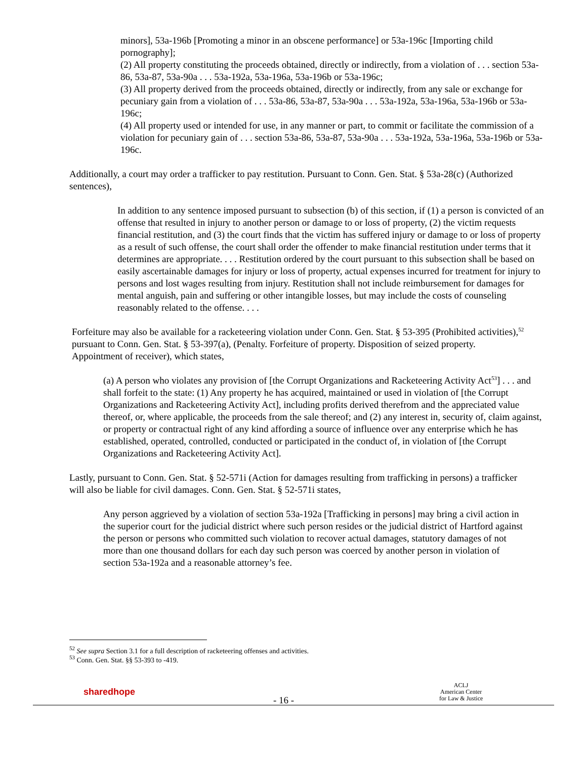minors], 53a-196b [Promoting a minor in an obscene performance] or 53a-196c [Importing child pornography];
(2) All property constituting the proceeds obtained, directly or indirectly, from a violation of . . . section 53a-86, 53a-87, 53a-90a . . . 53a-192a, 53a-196a, 53a-196b or 53a-196c;
(3) All property derived from the proceeds obtained, directly or indirectly, from any sale or exchange for pecuniary gain from a violation of . . . 53a-86, 53a-87, 53a-90a . . . 53a-192a, 53a-196a, 53a-196b or 53a-196c;
(4) All property used or intended for use, in any manner or part, to commit or facilitate the commission of a violation for pecuniary gain of . . . section 53a-86, 53a-87, 53a-90a . . . 53a-192a, 53a-196a, 53a-196b or 53a-196c.
Additionally, a court may order a trafficker to pay restitution. Pursuant to Conn. Gen. Stat. § 53a-28(c) (Authorized sentences),
In addition to any sentence imposed pursuant to subsection (b) of this section, if (1) a person is convicted of an offense that resulted in injury to another person or damage to or loss of property, (2) the victim requests financial restitution, and (3) the court finds that the victim has suffered injury or damage to or loss of property as a result of such offense, the court shall order the offender to make financial restitution under terms that it determines are appropriate. . . . Restitution ordered by the court pursuant to this subsection shall be based on easily ascertainable damages for injury or loss of property, actual expenses incurred for treatment for injury to persons and lost wages resulting from injury. Restitution shall not include reimbursement for damages for mental anguish, pain and suffering or other intangible losses, but may include the costs of counseling reasonably related to the offense. . . .
Forfeiture may also be available for a racketeering violation under Conn. Gen. Stat. § 53-395 (Prohibited activities),<sup>52</sup> pursuant to Conn. Gen. Stat. § 53-397(a), (Penalty. Forfeiture of property. Disposition of seized property. Appointment of receiver), which states,
(a) A person who violates any provision of [the Corrupt Organizations and Racketeering Activity Act<sup>53</sup>] . . . and shall forfeit to the state: (1) Any property he has acquired, maintained or used in violation of [the Corrupt Organizations and Racketeering Activity Act], including profits derived therefrom and the appreciated value thereof, or, where applicable, the proceeds from the sale thereof; and (2) any interest in, security of, claim against, or property or contractual right of any kind affording a source of influence over any enterprise which he has established, operated, controlled, conducted or participated in the conduct of, in violation of [the Corrupt Organizations and Racketeering Activity Act].
Lastly, pursuant to Conn. Gen. Stat. § 52-571i (Action for damages resulting from trafficking in persons) a trafficker will also be liable for civil damages. Conn. Gen. Stat. § 52-571i states,
Any person aggrieved by a violation of section 53a-192a [Trafficking in persons] may bring a civil action in the superior court for the judicial district where such person resides or the judicial district of Hartford against the person or persons who committed such violation to recover actual damages, statutory damages of not more than one thousand dollars for each day such person was coerced by another person in violation of section 53a-192a and a reasonable attorney’s fee.
<sup>52</sup> See supra Section 3.1 for a full description of racketeering offenses and activities.
<sup>53</sup> Conn. Gen. Stat. §§ 53-393 to -419.
sharedhope
- 16 -
ACLJ
American Center
for Law & Justice